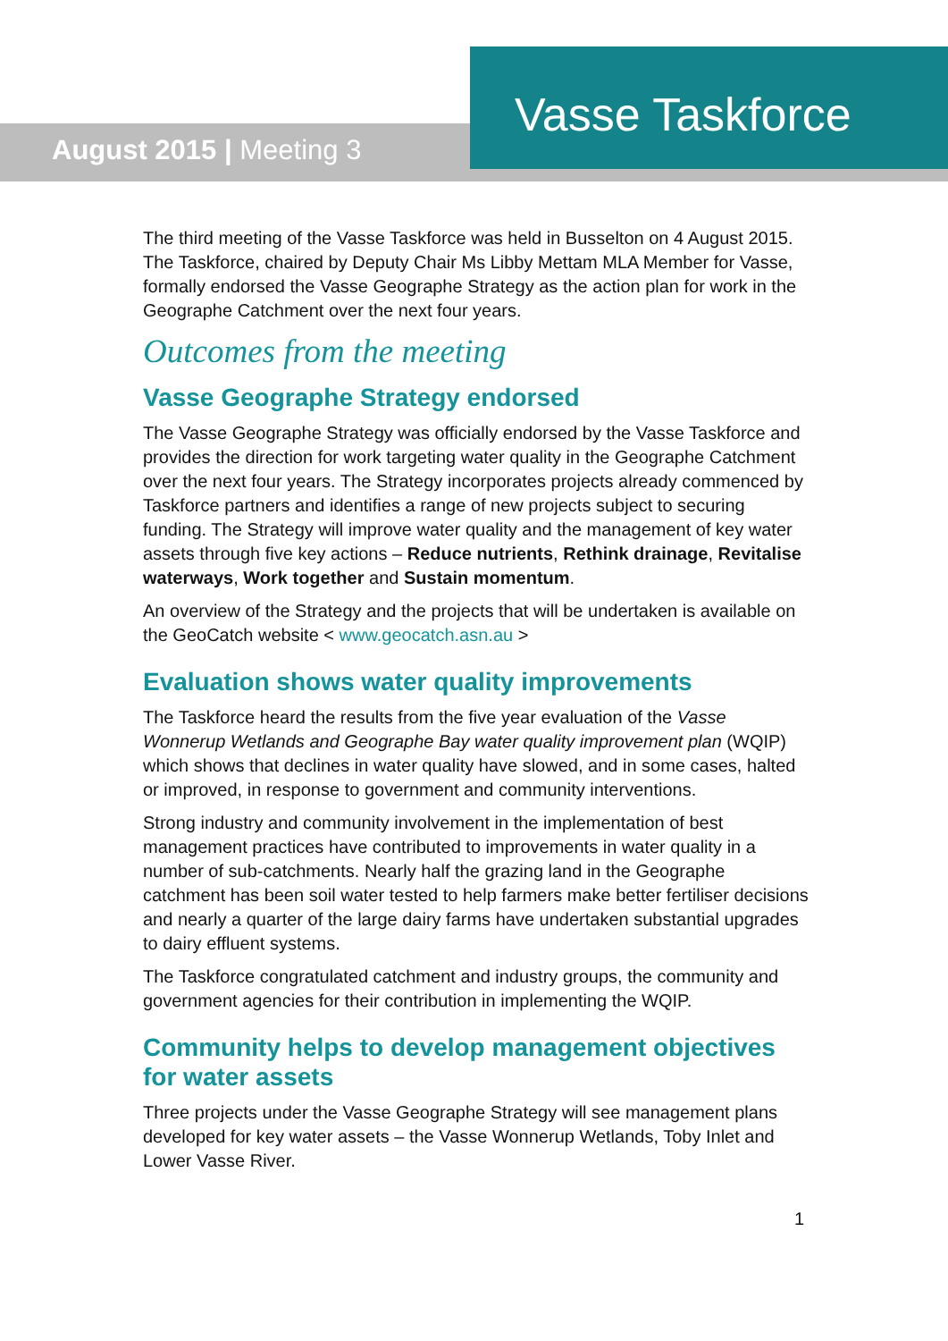August 2015 | Meeting 3
Vasse Taskforce
The third meeting of the Vasse Taskforce was held in Busselton on 4 August 2015. The Taskforce, chaired by Deputy Chair Ms Libby Mettam MLA Member for Vasse, formally endorsed the Vasse Geographe Strategy as the action plan for work in the Geographe Catchment over the next four years.
Outcomes from the meeting
Vasse Geographe Strategy endorsed
The Vasse Geographe Strategy was officially endorsed by the Vasse Taskforce and provides the direction for work targeting water quality in the Geographe Catchment over the next four years. The Strategy incorporates projects already commenced by Taskforce partners and identifies a range of new projects subject to securing funding. The Strategy will improve water quality and the management of key water assets through five key actions – Reduce nutrients, Rethink drainage, Revitalise waterways, Work together and Sustain momentum.
An overview of the Strategy and the projects that will be undertaken is available on the GeoCatch website < www.geocatch.asn.au >
Evaluation shows water quality improvements
The Taskforce heard the results from the five year evaluation of the Vasse Wonnerup Wetlands and Geographe Bay water quality improvement plan (WQIP) which shows that declines in water quality have slowed, and in some cases, halted or improved, in response to government and community interventions.
Strong industry and community involvement in the implementation of best management practices have contributed to improvements in water quality in a number of sub-catchments. Nearly half the grazing land in the Geographe catchment has been soil water tested to help farmers make better fertiliser decisions and nearly a quarter of the large dairy farms have undertaken substantial upgrades to dairy effluent systems.
The Taskforce congratulated catchment and industry groups, the community and government agencies for their contribution in implementing the WQIP.
Community helps to develop management objectives for water assets
Three projects under the Vasse Geographe Strategy will see management plans developed for key water assets – the Vasse Wonnerup Wetlands, Toby Inlet and Lower Vasse River.
1